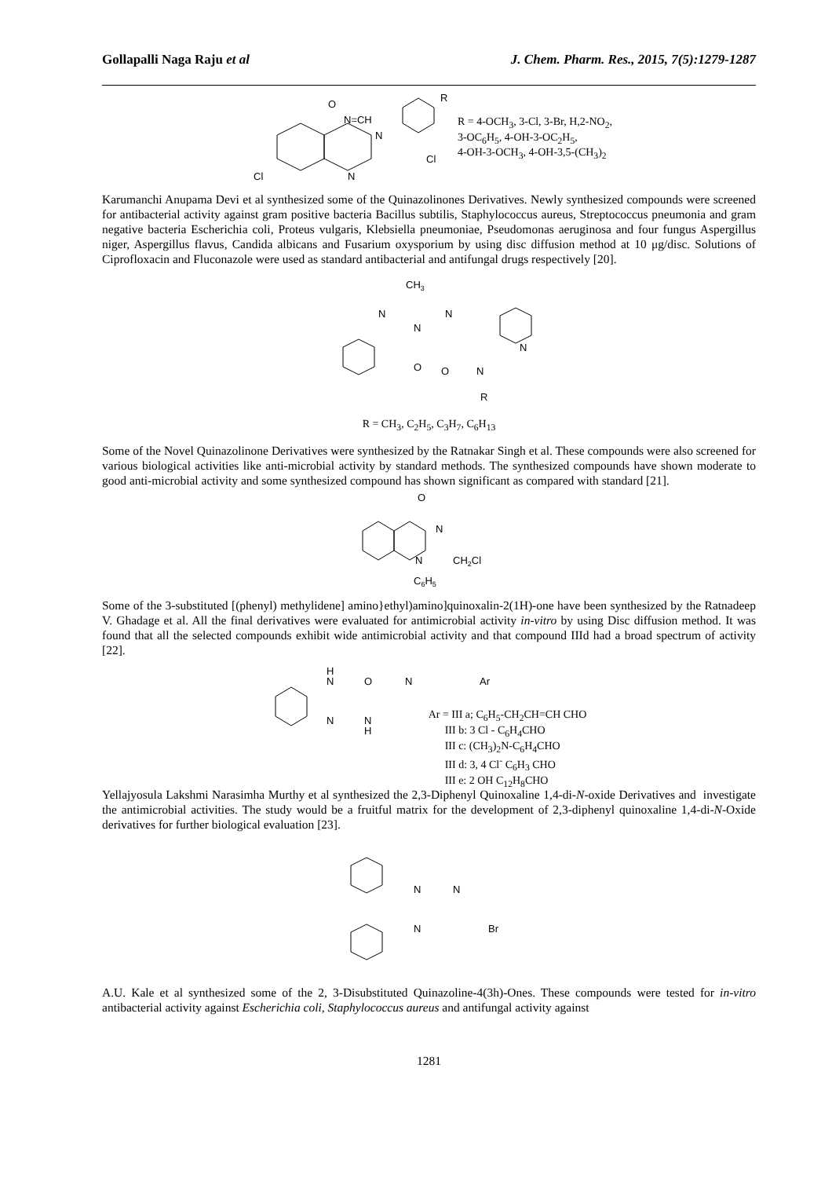Gollapalli Naga Raju et al J. Chem. Pharm. Res., 2015, 7(5):1279-1287
O
N=CH
N
N
Cl
Cl
R
R = 4-OCH<sub>3</sub>, 3-Cl, 3-Br, H,2-NO<sub>2</sub>,
3-OC<sub>6</sub>H<sub>5</sub>, 4-OH-3-OC<sub>2</sub>H<sub>5</sub>,
4-OH-3-OCH<sub>3</sub>, 4-OH-3,5-(CH<sub>3</sub>)<sub>2</sub>
Karumanchi Anupama Devi et al synthesized some of the Quinazolinones Derivatives. Newly synthesized compounds were screened for antibacterial activity against gram positive bacteria Bacillus subtilis, Staphylococcus aureus, Streptococcus pneumonia and gram negative bacteria Escherichia coli, Proteus vulgaris, Klebsiella pneumoniae, Pseudomonas aeruginosa and four fungus Aspergillus niger, Aspergillus flavus, Candida albicans and Fusarium oxysporium by using disc diffusion method at 10 μg/disc. Solutions of Ciprofloxacin and Fluconazole were used as standard antibacterial and antifungal drugs respectively [20].
CH3
N
N
N
N
O
O
N
R
R = CH<sub>3</sub>, C<sub>2</sub>H<sub>5</sub>, C<sub>3</sub>H<sub>7</sub>, C<sub>6</sub>H<sub>13</sub>
Some of the Novel Quinazolinone Derivatives were synthesized by the Ratnakar Singh et al. These compounds were also screened for various biological activities like anti-microbial activity by standard methods. The synthesized compounds have shown moderate to good anti-microbial activity and some synthesized compound has shown significant as compared with standard [21].
O
N
N
CH2Cl
C6H5
Some of the 3-substituted [(phenyl) methylidene] amino}ethyl)amino]quinoxalin-2(1H)-one have been synthesized by the Ratnadeep V. Ghadage et al. All the final derivatives were evaluated for antimicrobial activity in-vitro by using Disc diffusion method. It was found that all the selected compounds exhibit wide antimicrobial activity and that compound IIId had a broad spectrum of activity [22].
H
N
O
N
Ar
N
N
H
Ar = III a; C<sub>6</sub>H<sub>5</sub>-CH<sub>2</sub>CH=CH CHO
III b: 3 Cl - C<sub>6</sub>H<sub>4</sub>CHO
III c: (CH<sub>3</sub>)<sub>2</sub>N-C<sub>6</sub>H<sub>4</sub>CHO
III d: 3, 4 Cl<sup>-</sup> C<sub>6</sub>H<sub>3</sub> CHO
III e: 2 OH C<sub>12</sub>H<sub>8</sub>CHO
Yellajyosula Lakshmi Narasimha Murthy et al synthesized the 2,3-Diphenyl Quinoxaline 1,4-di-N-oxide Derivatives and investigate the antimicrobial activities. The study would be a fruitful matrix for the development of 2,3-diphenyl quinoxaline 1,4-di-N-Oxide derivatives for further biological evaluation [23].
N
N
N
Br
A.U. Kale et al synthesized some of the 2, 3-Disubstituted Quinazoline-4(3h)-Ones. These compounds were tested for in-vitro antibacterial activity against Escherichia coli, Staphylococcus aureus and antifungal activity against
1281